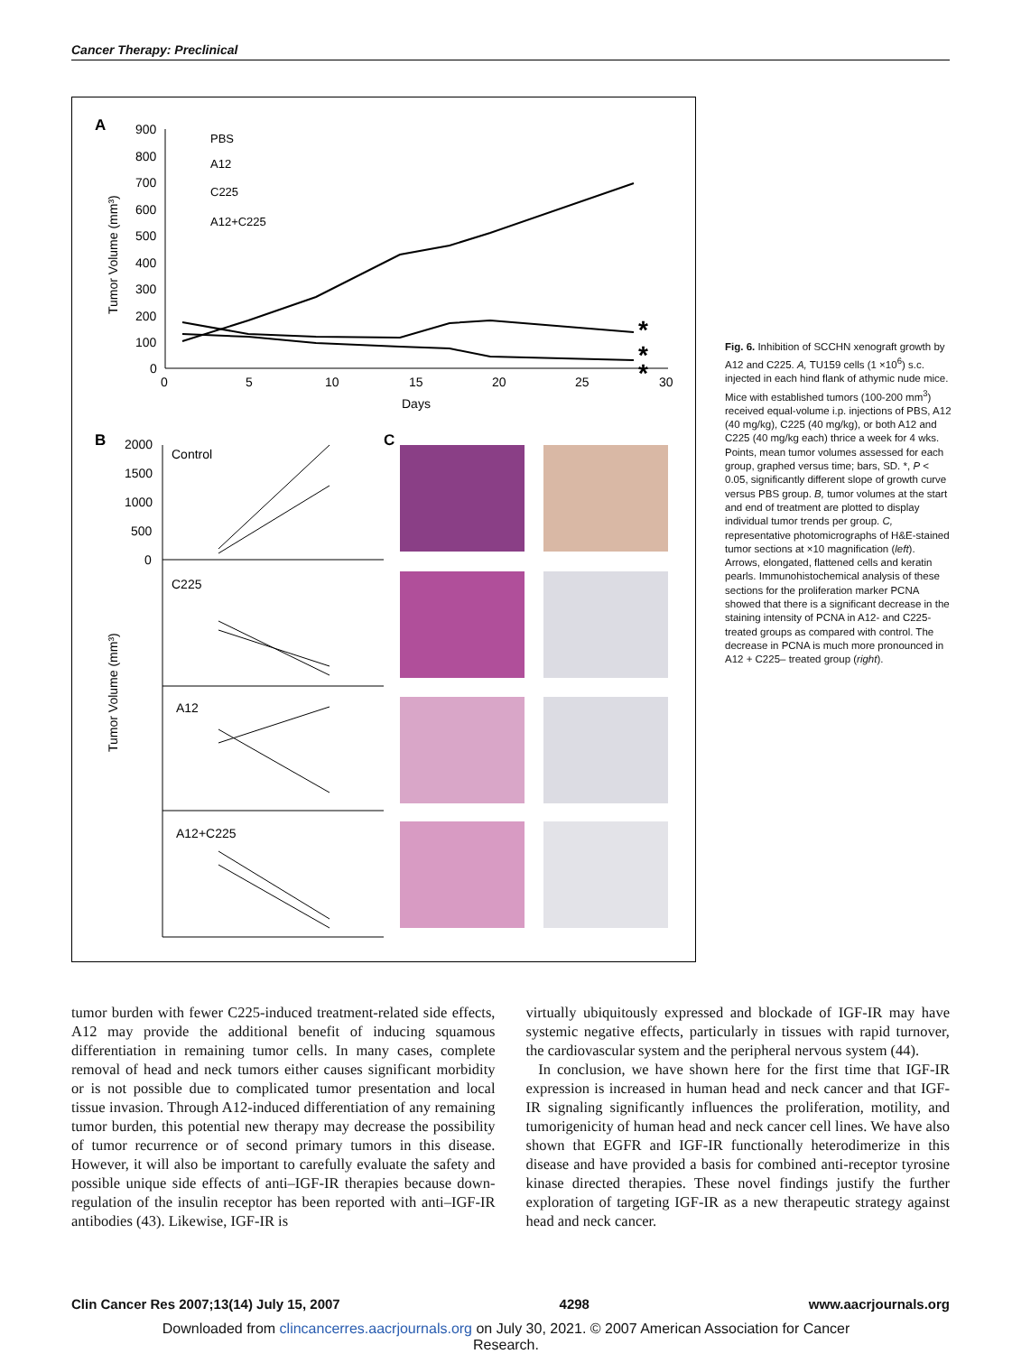Cancer Therapy: Preclinical
A
900
800
700
600
500
400
300
200
100
0
0
5
10
15
20
25
30
Days
Tumor Volume (mm³)
PBS
A12
C225
A12+C225
*
*
*
B
C
Tumor Volume (mm³)
Control
C225
A12
A12+C225
2000
1500
1000
500
0
Fig. 6. Inhibition of SCCHN xenograft growth by A12 and C225. A, TU159 cells (1 ×10<sup>6</sup>) s.c. injected in each hind flank of athymic nude mice. Mice with established tumors (100-200 mm<sup>3</sup>) received equal-volume i.p. injections of PBS, A12 (40 mg/kg), C225 (40 mg/kg), or both A12 and C225 (40 mg/kg each) thrice a week for 4 wks. Points, mean tumor volumes assessed for each group, graphed versus time; bars, SD. *, P < 0.05, significantly different slope of growth curve versus PBS group. B, tumor volumes at the start and end of treatment are plotted to display individual tumor trends per group. C, representative photomicrographs of H&E-stained tumor sections at ×10 magnification (left). Arrows, elongated, flattened cells and keratin pearls. Immunohistochemical analysis of these sections for the proliferation marker PCNA showed that there is a significant decrease in the staining intensity of PCNA in A12- and C225-treated groups as compared with control. The decrease in PCNA is much more pronounced in A12 + C225– treated group (right).
tumor burden with fewer C225-induced treatment-related side effects, A12 may provide the additional benefit of inducing squamous differentiation in remaining tumor cells. In many cases, complete removal of head and neck tumors either causes significant morbidity or is not possible due to complicated tumor presentation and local tissue invasion. Through A12-induced differentiation of any remaining tumor burden, this potential new therapy may decrease the possibility of tumor recurrence or of second primary tumors in this disease. However, it will also be important to carefully evaluate the safety and possible unique side effects of anti–IGF-IR therapies because down-regulation of the insulin receptor has been reported with anti–IGF-IR antibodies (43). Likewise, IGF-IR is
virtually ubiquitously expressed and blockade of IGF-IR may have systemic negative effects, particularly in tissues with rapid turnover, the cardiovascular system and the peripheral nervous system (44).
In conclusion, we have shown here for the first time that IGF-IR expression is increased in human head and neck cancer and that IGF-IR signaling significantly influences the proliferation, motility, and tumorigenicity of human head and neck cancer cell lines. We have also shown that EGFR and IGF-IR functionally heterodimerize in this disease and have provided a basis for combined anti-receptor tyrosine kinase directed therapies. These novel findings justify the further exploration of targeting IGF-IR as a new therapeutic strategy against head and neck cancer.
Clin Cancer Res 2007;13(14) July 15, 2007 4298 www.aacrjournals.org
Downloaded from clincancerres.aacrjournals.org on July 30, 2021. © 2007 American Association for Cancer
Research.